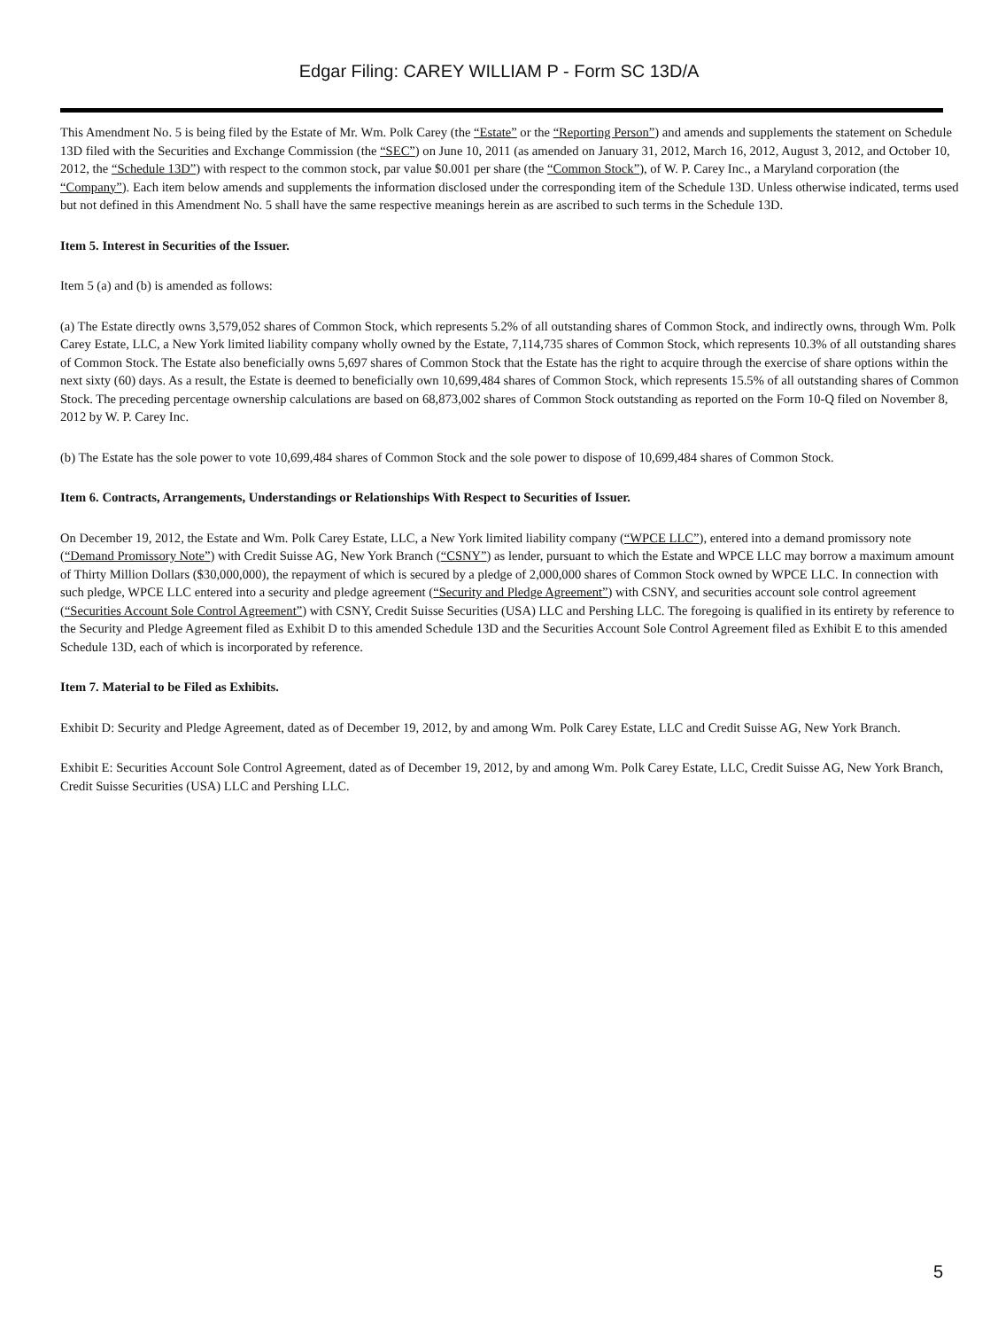Edgar Filing: CAREY WILLIAM P - Form SC 13D/A
This Amendment No. 5 is being filed by the Estate of Mr. Wm. Polk Carey (the “Estate” or the “Reporting Person”) and amends and supplements the statement on Schedule 13D filed with the Securities and Exchange Commission (the “SEC”) on June 10, 2011 (as amended on January 31, 2012, March 16, 2012, August 3, 2012, and October 10, 2012, the “Schedule 13D”) with respect to the common stock, par value $0.001 per share (the “Common Stock”), of W. P. Carey Inc., a Maryland corporation (the “Company”). Each item below amends and supplements the information disclosed under the corresponding item of the Schedule 13D. Unless otherwise indicated, terms used but not defined in this Amendment No. 5 shall have the same respective meanings herein as are ascribed to such terms in the Schedule 13D.
Item 5. Interest in Securities of the Issuer.
Item 5 (a) and (b) is amended as follows:
(a) The Estate directly owns 3,579,052 shares of Common Stock, which represents 5.2% of all outstanding shares of Common Stock, and indirectly owns, through Wm. Polk Carey Estate, LLC, a New York limited liability company wholly owned by the Estate, 7,114,735 shares of Common Stock, which represents 10.3% of all outstanding shares of Common Stock. The Estate also beneficially owns 5,697 shares of Common Stock that the Estate has the right to acquire through the exercise of share options within the next sixty (60) days. As a result, the Estate is deemed to beneficially own 10,699,484 shares of Common Stock, which represents 15.5% of all outstanding shares of Common Stock. The preceding percentage ownership calculations are based on 68,873,002 shares of Common Stock outstanding as reported on the Form 10-Q filed on November 8, 2012 by W. P. Carey Inc.
(b) The Estate has the sole power to vote 10,699,484 shares of Common Stock and the sole power to dispose of 10,699,484 shares of Common Stock.
Item 6. Contracts, Arrangements, Understandings or Relationships With Respect to Securities of Issuer.
On December 19, 2012, the Estate and Wm. Polk Carey Estate, LLC, a New York limited liability company (“WPCE LLC”), entered into a demand promissory note (“Demand Promissory Note”) with Credit Suisse AG, New York Branch (“CSNY”) as lender, pursuant to which the Estate and WPCE LLC may borrow a maximum amount of Thirty Million Dollars ($30,000,000), the repayment of which is secured by a pledge of 2,000,000 shares of Common Stock owned by WPCE LLC. In connection with such pledge, WPCE LLC entered into a security and pledge agreement (“Security and Pledge Agreement”) with CSNY, and securities account sole control agreement (“Securities Account Sole Control Agreement”) with CSNY, Credit Suisse Securities (USA) LLC and Pershing LLC. The foregoing is qualified in its entirety by reference to the Security and Pledge Agreement filed as Exhibit D to this amended Schedule 13D and the Securities Account Sole Control Agreement filed as Exhibit E to this amended Schedule 13D, each of which is incorporated by reference.
Item 7. Material to be Filed as Exhibits.
Exhibit D: Security and Pledge Agreement, dated as of December 19, 2012, by and among Wm. Polk Carey Estate, LLC and Credit Suisse AG, New York Branch.
Exhibit E: Securities Account Sole Control Agreement, dated as of December 19, 2012, by and among Wm. Polk Carey Estate, LLC, Credit Suisse AG, New York Branch, Credit Suisse Securities (USA) LLC and Pershing LLC.
5